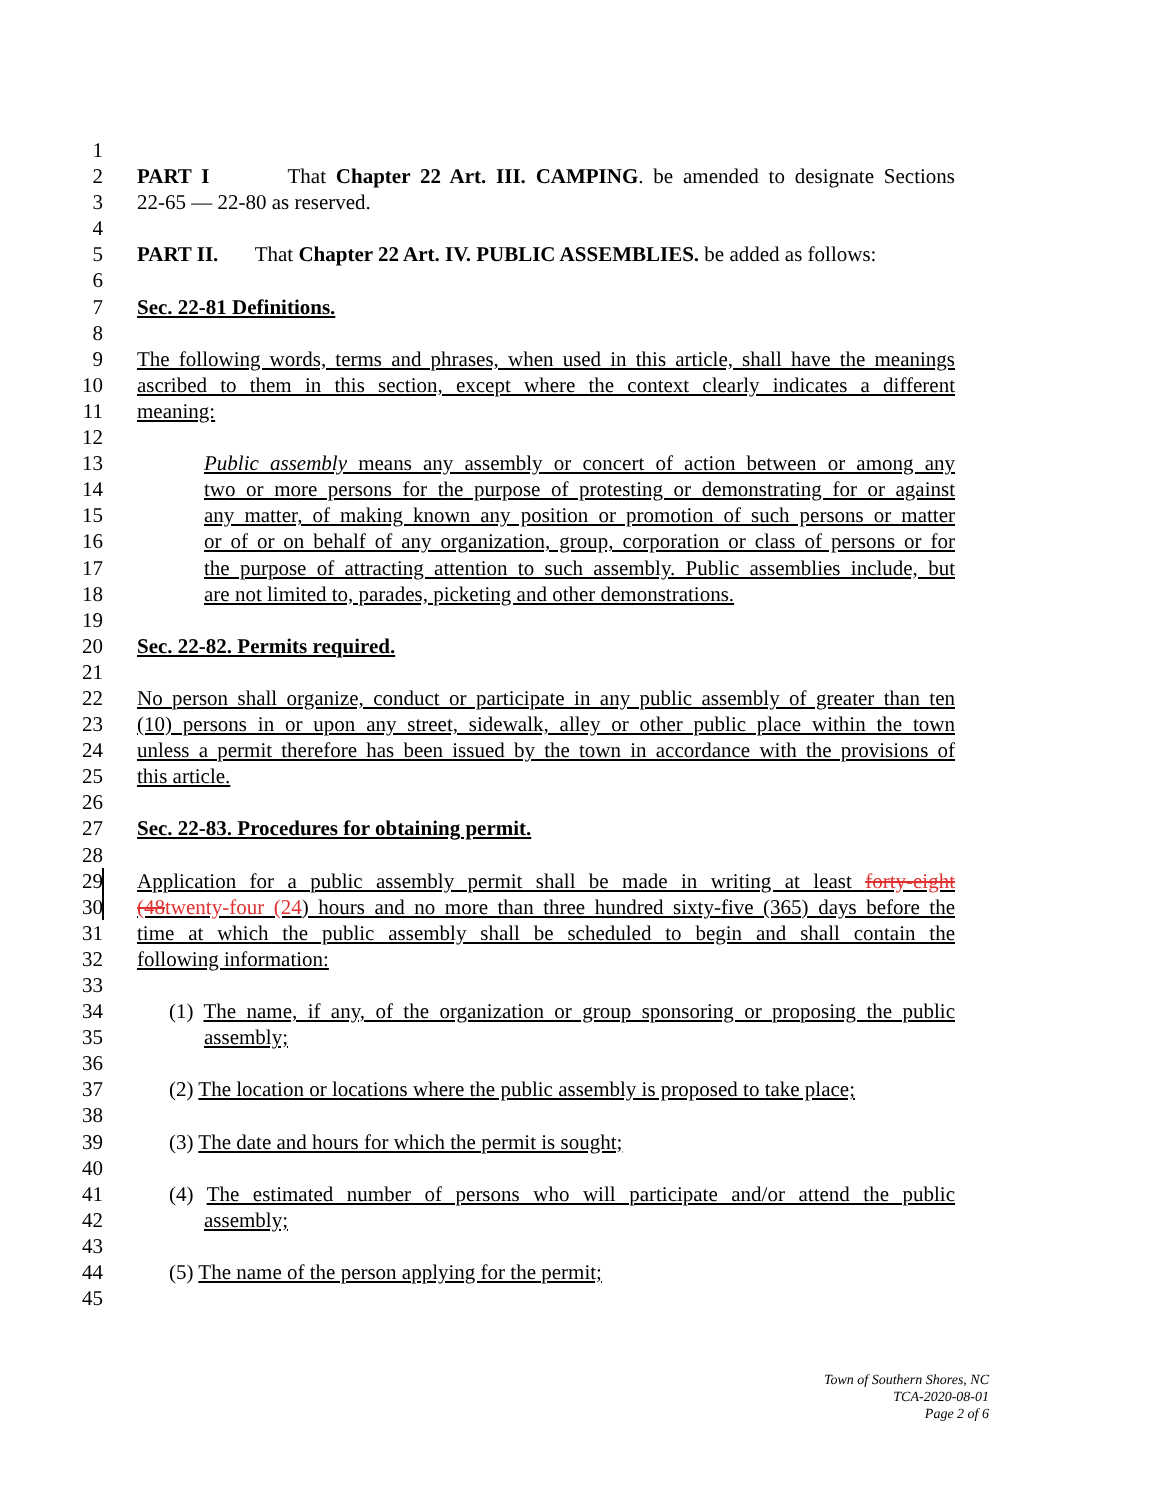1
2 PART I That Chapter 22 Art. III. CAMPING. be amended to designate Sections
3 22-65 — 22-80 as reserved.
4
5 PART II. That Chapter 22 Art. IV. PUBLIC ASSEMBLIES. be added as follows:
6
7 Sec. 22-81 Definitions.
8
9 The following words, terms and phrases, when used in this article, shall have the meanings
10 ascribed to them in this section, except where the context clearly indicates a different
11 meaning:
12
13 Public assembly means any assembly or concert of action between or among any
14 two or more persons for the purpose of protesting or demonstrating for or against
15 any matter, of making known any position or promotion of such persons or matter
16 or of or on behalf of any organization, group, corporation or class of persons or for
17 the purpose of attracting attention to such assembly. Public assemblies include, but
18 are not limited to, parades, picketing and other demonstrations.
19
20 Sec. 22-82. Permits required.
21
22 No person shall organize, conduct or participate in any public assembly of greater than ten
23 (10) persons in or upon any street, sidewalk, alley or other public place within the town
24 unless a permit therefore has been issued by the town in accordance with the provisions of
25 this article.
26
27 Sec. 22-83. Procedures for obtaining permit.
28
29 Application for a public assembly permit shall be made in writing at least forty-eight
30 (48twenty-four (24) hours and no more than three hundred sixty-five (365) days before the
31 time at which the public assembly shall be scheduled to begin and shall contain the
32 following information:
33
34 (1) The name, if any, of the organization or group sponsoring or proposing the public
35 assembly;
36
37 (2) The location or locations where the public assembly is proposed to take place;
38
39 (3) The date and hours for which the permit is sought;
40
41 (4) The estimated number of persons who will participate and/or attend the public
42 assembly;
43
44 (5) The name of the person applying for the permit;
45
Town of Southern Shores, NC
TCA-2020-08-01
Page 2 of 6